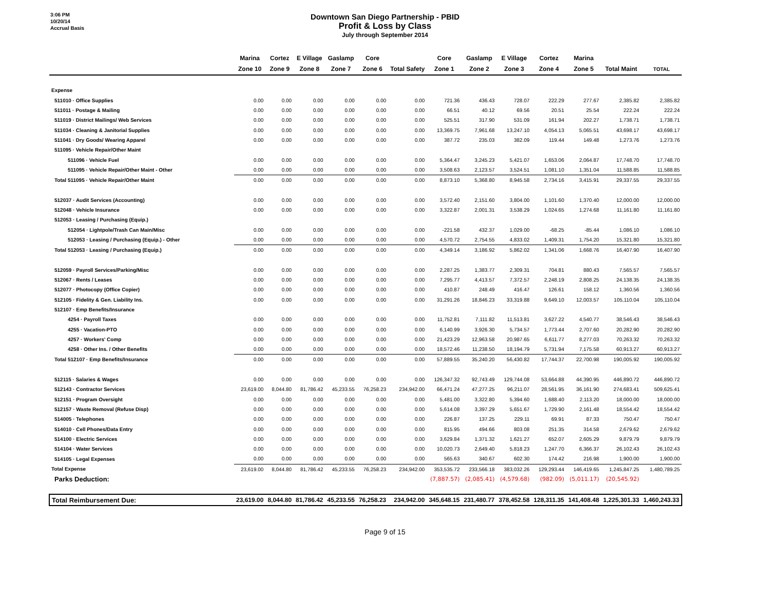3:06 PM
10/20/14
Accrual Basis
Downtown San Diego Partnership - PBID
Profit & Loss by Class
July through September 2014
| | Marina | Cortez | E Village | Gaslamp | Core | | Core | Gaslamp | E Village | Cortez | Marina | | |
| --- | --- | --- | --- | --- | --- | --- | --- | --- | --- | --- | --- | --- | --- |
| | Zone 10 | Zone 9 | Zone 8 | Zone 7 | Zone 6 | Total Safety | Zone 1 | Zone 2 | Zone 3 | Zone 4 | Zone 5 | Total Maint | TOTAL |
| Expense | | | | | | | | | | | | | |
| 511010 · Office Supplies | 0.00 | 0.00 | 0.00 | 0.00 | 0.00 | 0.00 | 721.36 | 436.43 | 728.07 | 222.29 | 277.67 | 2,385.82 | 2,385.82 |
| 511011 · Postage & Mailing | 0.00 | 0.00 | 0.00 | 0.00 | 0.00 | 0.00 | 66.51 | 40.12 | 69.56 | 20.51 | 25.54 | 222.24 | 222.24 |
| 511019 · District Mailings/ Web Services | 0.00 | 0.00 | 0.00 | 0.00 | 0.00 | 0.00 | 525.51 | 317.90 | 531.09 | 161.94 | 202.27 | 1,738.71 | 1,738.71 |
| 511034 · Cleaning & Janitorial Supplies | 0.00 | 0.00 | 0.00 | 0.00 | 0.00 | 0.00 | 13,369.75 | 7,961.68 | 13,247.10 | 4,054.13 | 5,065.51 | 43,698.17 | 43,698.17 |
| 511041 · Dry Goods/ Wearing Apparel | 0.00 | 0.00 | 0.00 | 0.00 | 0.00 | 0.00 | 387.72 | 235.03 | 382.09 | 119.44 | 149.48 | 1,273.76 | 1,273.76 |
| 511095 · Vehicle Repair/Other Maint | | | | | | | | | | | | | |
| 511096 · Vehicle Fuel | 0.00 | 0.00 | 0.00 | 0.00 | 0.00 | 0.00 | 5,364.47 | 3,245.23 | 5,421.07 | 1,653.06 | 2,064.87 | 17,748.70 | 17,748.70 |
| 511095 · Vehicle Repair/Other Maint - Other | 0.00 | 0.00 | 0.00 | 0.00 | 0.00 | 0.00 | 3,508.63 | 2,123.57 | 3,524.51 | 1,081.10 | 1,351.04 | 11,588.85 | 11,588.85 |
| Total 511095 · Vehicle Repair/Other Maint | 0.00 | 0.00 | 0.00 | 0.00 | 0.00 | 0.00 | 8,873.10 | 5,368.80 | 8,945.58 | 2,734.16 | 3,415.91 | 29,337.55 | 29,337.55 |
| 512037 · Audit Services (Accounting) | 0.00 | 0.00 | 0.00 | 0.00 | 0.00 | 0.00 | 3,572.40 | 2,151.60 | 3,804.00 | 1,101.60 | 1,370.40 | 12,000.00 | 12,000.00 |
| 512048 · Vehicle Insurance | 0.00 | 0.00 | 0.00 | 0.00 | 0.00 | 0.00 | 3,322.87 | 2,001.31 | 3,538.29 | 1,024.65 | 1,274.68 | 11,161.80 | 11,161.80 |
| 512053 · Leasing / Purchasing (Equip.) | | | | | | | | | | | | | |
| 512054 · Lightpole/Trash Can Main/Misc | 0.00 | 0.00 | 0.00 | 0.00 | 0.00 | 0.00 | -221.58 | 432.37 | 1,029.00 | -68.25 | -85.44 | 1,086.10 | 1,086.10 |
| 512053 · Leasing / Purchasing (Equip.) - Other | 0.00 | 0.00 | 0.00 | 0.00 | 0.00 | 0.00 | 4,570.72 | 2,754.55 | 4,833.02 | 1,409.31 | 1,754.20 | 15,321.80 | 15,321.80 |
| Total 512053 · Leasing / Purchasing (Equip.) | 0.00 | 0.00 | 0.00 | 0.00 | 0.00 | 0.00 | 4,349.14 | 3,186.92 | 5,862.02 | 1,341.06 | 1,668.76 | 16,407.90 | 16,407.90 |
| 512059 · Payroll Services/Parking/Misc | 0.00 | 0.00 | 0.00 | 0.00 | 0.00 | 0.00 | 2,287.25 | 1,383.77 | 2,309.31 | 704.81 | 880.43 | 7,565.57 | 7,565.57 |
| 512067 · Rents / Leases | 0.00 | 0.00 | 0.00 | 0.00 | 0.00 | 0.00 | 7,295.77 | 4,413.57 | 7,372.57 | 2,248.19 | 2,808.25 | 24,138.35 | 24,138.35 |
| 512077 · Photocopy (Office Copier) | 0.00 | 0.00 | 0.00 | 0.00 | 0.00 | 0.00 | 410.87 | 248.49 | 416.47 | 126.61 | 158.12 | 1,360.56 | 1,360.56 |
| 512105 · Fidelity & Gen. Liability Ins. | 0.00 | 0.00 | 0.00 | 0.00 | 0.00 | 0.00 | 31,291.26 | 18,846.23 | 33,319.88 | 9,649.10 | 12,003.57 | 105,110.04 | 105,110.04 |
| 512107 · Emp Benefits/Insurance | | | | | | | | | | | | | |
| 4254 · Payroll Taxes | 0.00 | 0.00 | 0.00 | 0.00 | 0.00 | 0.00 | 11,752.81 | 7,111.82 | 11,513.81 | 3,627.22 | 4,540.77 | 38,546.43 | 38,546.43 |
| 4255 · Vacation-PTO | 0.00 | 0.00 | 0.00 | 0.00 | 0.00 | 0.00 | 6,140.99 | 3,926.30 | 5,734.57 | 1,773.44 | 2,707.60 | 20,282.90 | 20,282.90 |
| 4257 · Workers' Comp | 0.00 | 0.00 | 0.00 | 0.00 | 0.00 | 0.00 | 21,423.29 | 12,963.58 | 20,987.65 | 6,611.77 | 8,277.03 | 70,263.32 | 70,263.32 |
| 4258 · Other Ins. / Other Benefits | 0.00 | 0.00 | 0.00 | 0.00 | 0.00 | 0.00 | 18,572.46 | 11,238.50 | 18,194.79 | 5,731.94 | 7,175.58 | 60,913.27 | 60,913.27 |
| Total 512107 · Emp Benefits/Insurance | 0.00 | 0.00 | 0.00 | 0.00 | 0.00 | 0.00 | 57,889.55 | 35,240.20 | 56,430.82 | 17,744.37 | 22,700.98 | 190,005.92 | 190,005.92 |
| 512115 · Salaries & Wages | 0.00 | 0.00 | 0.00 | 0.00 | 0.00 | 0.00 | 126,347.32 | 92,743.49 | 129,744.08 | 53,664.88 | 44,390.95 | 446,890.72 | 446,890.72 |
| 512143 · Contractor Services | 23,619.00 | 8,044.80 | 81,786.42 | 45,233.55 | 76,258.23 | 234,942.00 | 66,471.24 | 47,277.25 | 96,211.07 | 28,561.95 | 36,161.90 | 274,683.41 | 509,625.41 |
| 512151 · Program Oversight | 0.00 | 0.00 | 0.00 | 0.00 | 0.00 | 0.00 | 5,481.00 | 3,322.80 | 5,394.60 | 1,688.40 | 2,113.20 | 18,000.00 | 18,000.00 |
| 512157 · Waste Removal (Refuse Disp) | 0.00 | 0.00 | 0.00 | 0.00 | 0.00 | 0.00 | 5,614.08 | 3,397.29 | 5,651.67 | 1,729.90 | 2,161.48 | 18,554.42 | 18,554.42 |
| 514005 · Telephones | 0.00 | 0.00 | 0.00 | 0.00 | 0.00 | 0.00 | 226.87 | 137.25 | 229.11 | 69.91 | 87.33 | 750.47 | 750.47 |
| 514010 · Cell Phones/Data Entry | 0.00 | 0.00 | 0.00 | 0.00 | 0.00 | 0.00 | 815.95 | 494.66 | 803.08 | 251.35 | 314.58 | 2,679.62 | 2,679.62 |
| 514100 · Electric Services | 0.00 | 0.00 | 0.00 | 0.00 | 0.00 | 0.00 | 3,629.84 | 1,371.32 | 1,621.27 | 652.07 | 2,605.29 | 9,879.79 | 9,879.79 |
| 514104 · Water Services | 0.00 | 0.00 | 0.00 | 0.00 | 0.00 | 0.00 | 10,020.73 | 2,649.40 | 5,818.23 | 1,247.70 | 6,366.37 | 26,102.43 | 26,102.43 |
| 514105 · Legal Expenses | 0.00 | 0.00 | 0.00 | 0.00 | 0.00 | 0.00 | 565.63 | 340.67 | 602.30 | 174.42 | 216.98 | 1,900.00 | 1,900.00 |
| Total Expense | 23,619.00 | 8,044.80 | 81,786.42 | 45,233.55 | 76,258.23 | 234,942.00 | 353,535.72 | 233,566.18 | 383,032.26 | 129,293.44 | 146,419.65 | 1,245,847.25 | 1,480,789.25 |
| Parks Deduction: | | | | | | | (7,887.57) | (2,085.41) | (4,579.68) | (982.09) | (5,011.17) | (20,545.92) | |
| Total Reimbursement Due: | 23,619.00 | 8,044.80 | 81,786.42 | 45,233.55 | 76,258.23 | 234,942.00 | 345,648.15 | 231,480.77 | 378,452.58 | 128,311.35 | 141,408.48 | 1,225,301.33 | 1,460,243.33 |
Page 9 of 15